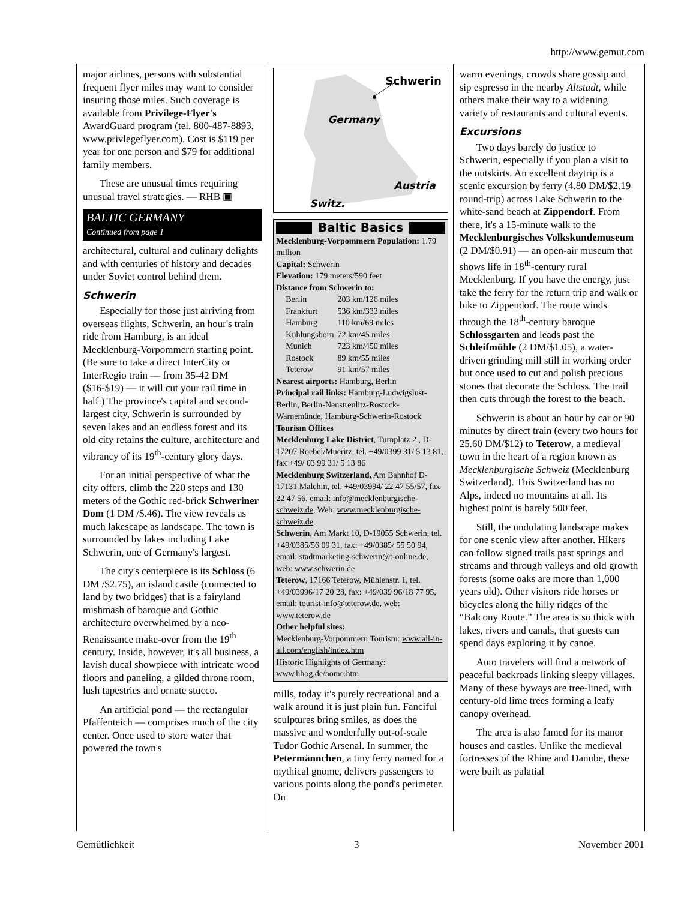http://www.gemut.com
major airlines, persons with substantial frequent flyer miles may want to consider insuring those miles. Such coverage is available from Privilege-Flyer's AwardGuard program (tel. 800-487-8893, www.privlegeflyer.com). Cost is $119 per year for one person and $79 for additional family members.
These are unusual times requiring unusual travel strategies. — RHB ▣
BALTIC GERMANY
Continued from page 1
architectural, cultural and culinary delights and with centuries of history and decades under Soviet control behind them.
Schwerin
Especially for those just arriving from overseas flights, Schwerin, an hour's train ride from Hamburg, is an ideal Mecklenburg-Vorpommern starting point. (Be sure to take a direct InterCity or InterRegio train — from 35-42 DM ($16-$19) — it will cut your rail time in half.) The province's capital and second-largest city, Schwerin is surrounded by seven lakes and an endless forest and its old city retains the culture, architecture and vibrancy of its 19<sup>th</sup>-century glory days.
For an initial perspective of what the city offers, climb the 220 steps and 130 meters of the Gothic red-brick Schweriner Dom (1 DM /$.46). The view reveals as much lakescape as landscape. The town is surrounded by lakes including Lake Schwerin, one of Germany's largest.
The city's centerpiece is its Schloss (6 DM /$2.75), an island castle (connected to land by two bridges) that is a fairyland mishmash of baroque and Gothic architecture overwhelmed by a neo-Renaissance make-over from the 19<sup>th</sup> century. Inside, however, it's all business, a lavish ducal showpiece with intricate wood floors and paneling, a gilded throne room, lush tapestries and ornate stucco.
An artificial pond — the rectangular Pfaffenteich — comprises much of the city center. Once used to store water that powered the town's
Schwerin
Germany
Austria
Switz.
Baltic Basics
Mecklenburg-Vorpommern Population: 1.79 million
Capital: Schwerin
Elevation: 179 meters/590 feet
Distance from Schwerin to:
| Berlin | 203 km/126 miles |
| Frankfurt | 536 km/333 miles |
| Hamburg | 110 km/69 miles |
| Kühlungsborn | 72 km/45 miles |
| Munich | 723 km/450 miles |
| Rostock | 89 km/55 miles |
| Teterow | 91 km/57 miles |
Nearest airports: Hamburg, Berlin
Principal rail links: Hamburg-Ludwigslust-Berlin, Berlin-Neustreulitz-Rostock-Warnemünde, Hamburg-Schwerin-Rostock
Tourism Offices
Mecklenburg Lake District, Turnplatz 2 , D-17207 Roebel/Mueritz, tel. +49/0399 31/ 5 13 81, fax +49/ 03 99 31/ 5 13 86
Mecklenburg Switzerland, Am Bahnhof D-17131 Malchin, tel. +49/03994/ 22 47 55/57, fax 22 47 56, email: info@mecklenburgische-schweiz.de, Web: www.mecklenburgische-schweiz.de
Schwerin, Am Markt 10, D-19055 Schwerin, tel. +49/0385/56 09 31, fax: +49/0385/ 55 50 94, email: stadtmarketing-schwerin@t-online.de, web: www.schwerin.de
Teterow, 17166 Teterow, Mühlenstr. 1, tel. +49/03996/17 20 28, fax: +49/039 96/18 77 95, email: tourist-info@teterow.de, web: www.teterow.de
Other helpful sites:
Mecklenburg-Vorpommern Tourism: www.all-in-all.com/english/index.htm
Historic Highlights of Germany: www.hhog.de/home.htm
mills, today it's purely recreational and a walk around it is just plain fun. Fanciful sculptures bring smiles, as does the massive and wonderfully out-of-scale Tudor Gothic Arsenal. In summer, the Petermännchen, a tiny ferry named for a mythical gnome, delivers passengers to various points along the pond's perimeter. On
warm evenings, crowds share gossip and sip espresso in the nearby Altstadt, while others make their way to a widening variety of restaurants and cultural events.
Excursions
Two days barely do justice to Schwerin, especially if you plan a visit to the outskirts. An excellent daytrip is a scenic excursion by ferry (4.80 DM/$2.19 round-trip) across Lake Schwerin to the white-sand beach at Zippendorf. From there, it's a 15-minute walk to the Mecklenburgisches Volkskundemuseum (2 DM/$0.91) — an open-air museum that shows life in 18<sup>th</sup>-century rural Mecklenburg. If you have the energy, just take the ferry for the return trip and walk or bike to Zippendorf. The route winds through the 18<sup>th</sup>-century baroque Schlossgarten and leads past the Schleifmühle (2 DM/$1.05), a water-driven grinding mill still in working order but once used to cut and polish precious stones that decorate the Schloss. The trail then cuts through the forest to the beach.
Schwerin is about an hour by car or 90 minutes by direct train (every two hours for 25.60 DM/$12) to Teterow, a medieval town in the heart of a region known as Mecklenburgische Schweiz (Mecklenburg Switzerland). This Switzerland has no Alps, indeed no mountains at all. Its highest point is barely 500 feet.
Still, the undulating landscape makes for one scenic view after another. Hikers can follow signed trails past springs and streams and through valleys and old growth forests (some oaks are more than 1,000 years old). Other visitors ride horses or bicycles along the hilly ridges of the “Balcony Route.” The area is so thick with lakes, rivers and canals, that guests can spend days exploring it by canoe.
Auto travelers will find a network of peaceful backroads linking sleepy villages. Many of these byways are tree-lined, with century-old lime trees forming a leafy canopy overhead.
The area is also famed for its manor houses and castles. Unlike the medieval fortresses of the Rhine and Danube, these were built as palatial
Gemütlichkeit 3 November 2001